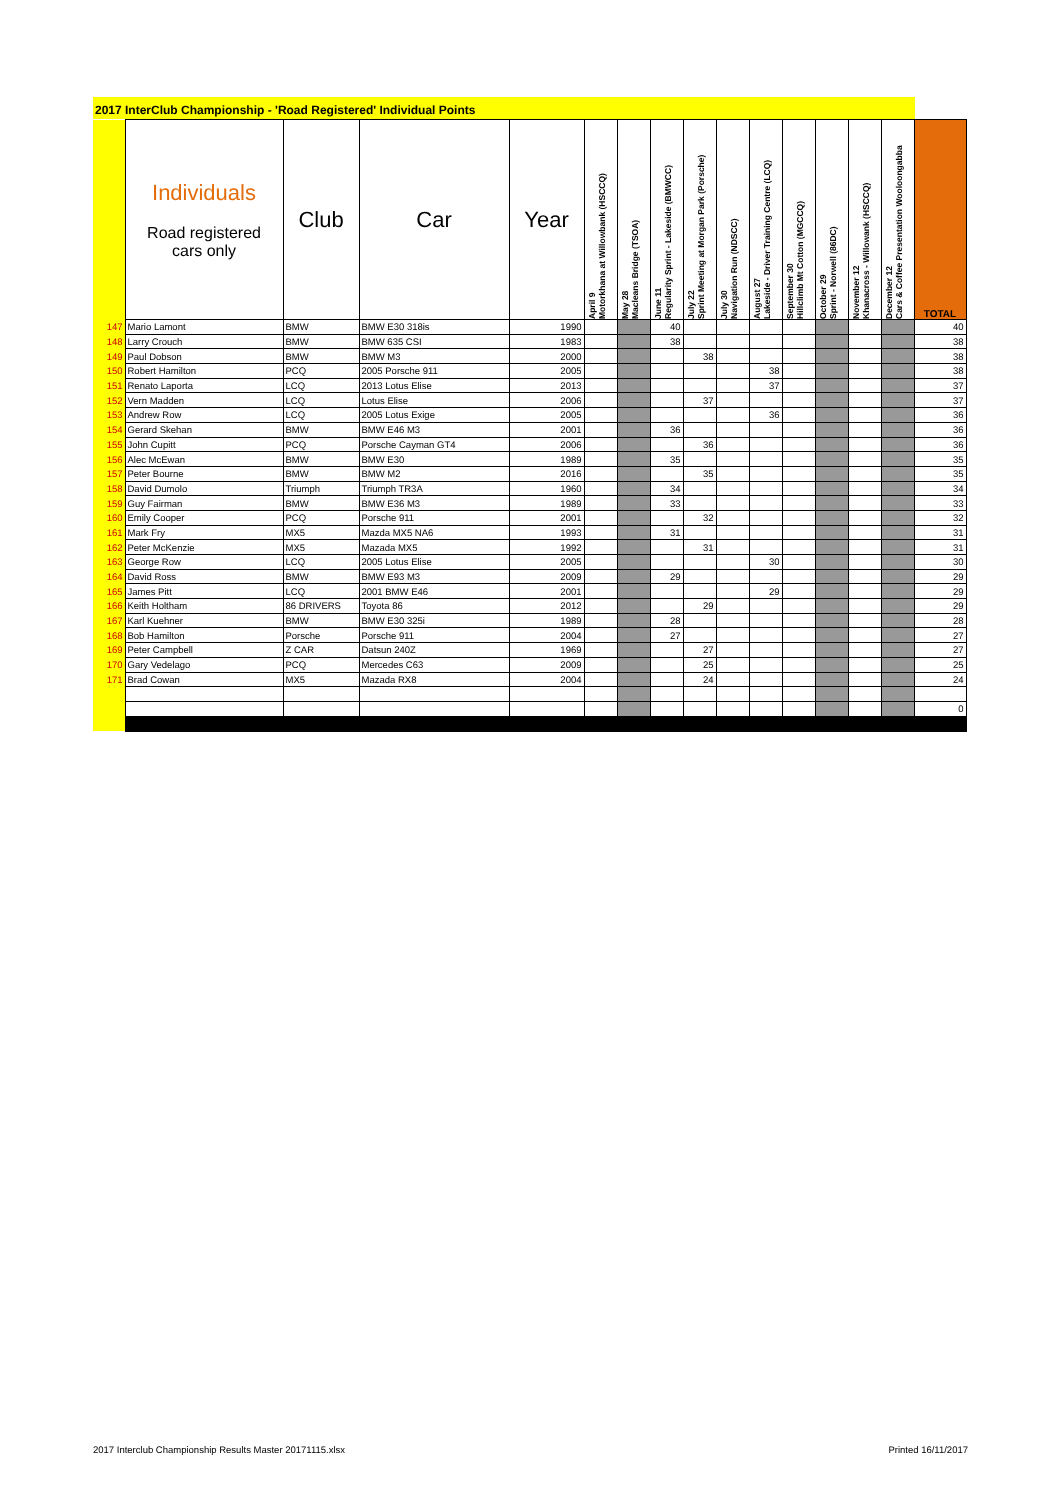2017 InterClub Championship - 'Road Registered' Individual Points
| | Individuals Road registered cars only | Club | Car | Year | April 9 Motorkhana at Willowbank (HSCCQ) | May 28 Macleans Bridge (TSOA) | June 11 Regularity Sprint - Lakeside (BMWCC) | July 22 Sprint Meeting at Morgan Park (Porsche) | July 30 Navigation Run (NDSCC) | August 27 Lakeside - Driver Training Centre (LCQ) | September 30 Hillclimb Mt Cotton (MGCCQ) | October 29 Sprint - Norwell (86DC) | November 12 Khanacross - Willowank (HSCCQ) | December 12 Cars & Coffee Presentation Wooloongabba | TOTAL |
| 147 | Mario Lamont | BMW | BMW E30 318is | 1990 | | | 40 | | | | | | | | 40 |
| 148 | Larry Crouch | BMW | BMW 635 CSI | 1983 | | | 38 | | | | | | | | 38 |
| 149 | Paul Dobson | BMW | BMW M3 | 2000 | | | | 38 | | | | | | | 38 |
| 150 | Robert Hamilton | PCQ | 2005 Porsche 911 | 2005 | | | | | | 38 | | | | | 38 |
| 151 | Renato Laporta | LCQ | 2013 Lotus Elise | 2013 | | | | | | 37 | | | | | 37 |
| 152 | Vern Madden | LCQ | Lotus Elise | 2006 | | | | 37 | | | | | | | 37 |
| 153 | Andrew Row | LCQ | 2005 Lotus Exige | 2005 | | | | | | 36 | | | | | 36 |
| 154 | Gerard Skehan | BMW | BMW E46 M3 | 2001 | | | 36 | | | | | | | | 36 |
| 155 | John Cupitt | PCQ | Porsche Cayman GT4 | 2006 | | | | 36 | | | | | | | 36 |
| 156 | Alec McEwan | BMW | BMW E30 | 1989 | | | 35 | | | | | | | | 35 |
| 157 | Peter Bourne | BMW | BMW M2 | 2016 | | | | 35 | | | | | | | 35 |
| 158 | David Dumolo | Triumph | Triumph TR3A | 1960 | | | 34 | | | | | | | | 34 |
| 159 | Guy Fairman | BMW | BMW E36 M3 | 1989 | | | 33 | | | | | | | | 33 |
| 160 | Emily Cooper | PCQ | Porsche 911 | 2001 | | | | 32 | | | | | | | 32 |
| 161 | Mark Fry | MX5 | Mazda MX5 NA6 | 1993 | | | 31 | | | | | | | | 31 |
| 162 | Peter McKenzie | MX5 | Mazada MX5 | 1992 | | | | 31 | | | | | | | 31 |
| 163 | George Row | LCQ | 2005 Lotus Elise | 2005 | | | | | | 30 | | | | | 30 |
| 164 | David Ross | BMW | BMW E93 M3 | 2009 | | | 29 | | | | | | | | 29 |
| 165 | James Pitt | LCQ | 2001 BMW E46 | 2001 | | | | | | 29 | | | | | 29 |
| 166 | Keith Holtham | 86 DRIVERS | Toyota 86 | 2012 | | | | 29 | | | | | | | 29 |
| 167 | Karl Kuehner | BMW | BMW E30 325i | 1989 | | | 28 | | | | | | | | 28 |
| 168 | Bob Hamilton | Porsche | Porsche 911 | 2004 | | | 27 | | | | | | | | 27 |
| 169 | Peter Campbell | Z CAR | Datsun 240Z | 1969 | | | | 27 | | | | | | | 27 |
| 170 | Gary Vedelago | PCQ | Mercedes C63 | 2009 | | | | 25 | | | | | | | 25 |
| 171 | Brad Cowan | MX5 | Mazada RX8 | 2004 | | | | 24 | | | | | | | 24 |
| | | | | | | | | | | | | | | | 0 |
2017 Interclub Championship Results Master 20171115.xlsx
Printed 16/11/2017